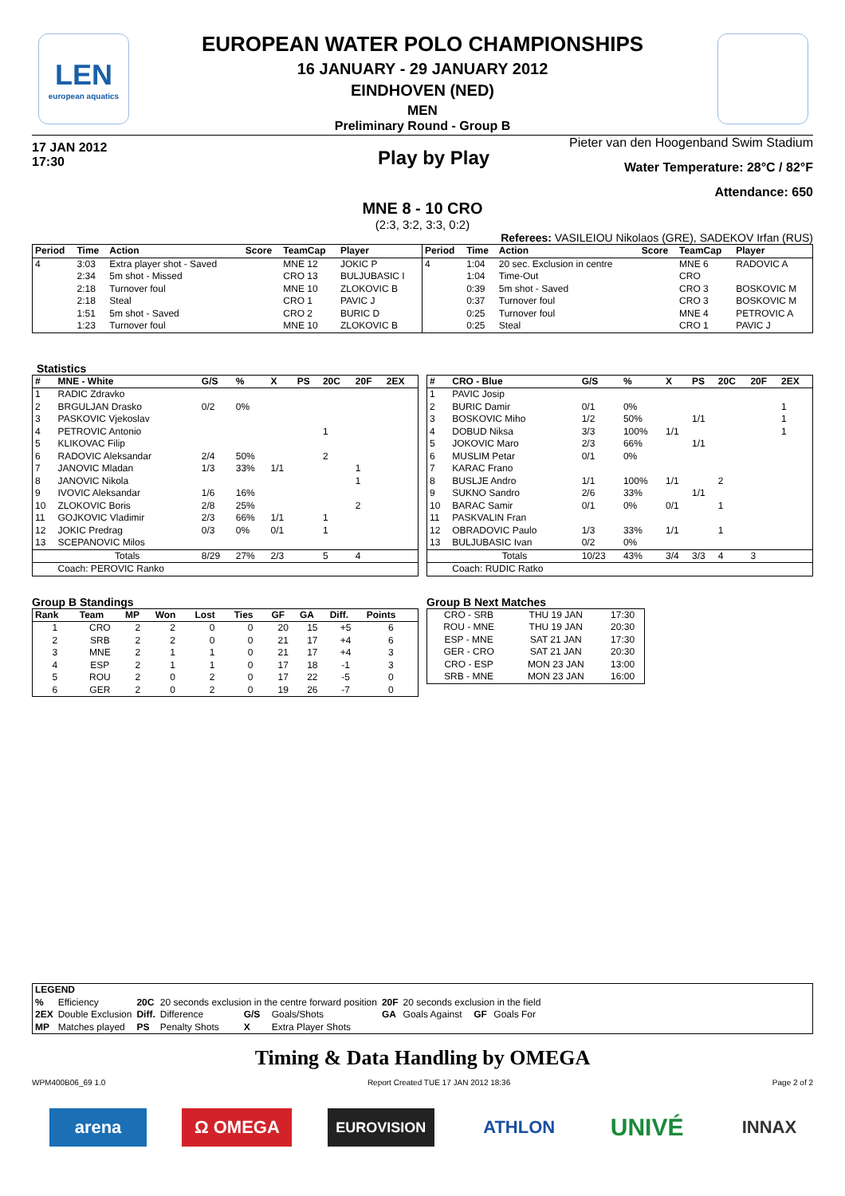LEN
european aquatics
EUROPEAN WATER POLO CHAMPIONSHIPS
16 JANUARY - 29 JANUARY 2012
EINDHOVEN (NED)
MEN
Preliminary Round - Group B
17 JAN 2012
17:30
Play by Play
Pieter van den Hoogenband Swim Stadium
Water Temperature: 28°C / 82°F
Attendance: 650
MNE 8 - 10 CRO
(2:3, 3:2, 3:3, 0:2)
Referees: VASILEIOU Nikolaos (GRE), SADEKOV Irfan (RUS)
| Period | Time | Action | Score | TeamCap | Player |
| --- | --- | --- | --- | --- | --- |
| 4 | 3:03 | Extra player shot - Saved | | MNE 12 | JOKIC P |
| | 2:34 | 5m shot - Missed | | CRO 13 | BULJUBASIC I |
| | 2:18 | Turnover foul | | MNE 10 | ZLOKOVIC B |
| | 2:18 | Steal | | CRO 1 | PAVIC J |
| | 1:51 | 5m shot - Saved | | CRO 2 | BURIC D |
| | 1:23 | Turnover foul | | MNE 10 | ZLOKOVIC B |
| Period | Time | Action | Score | TeamCap | Player |
| --- | --- | --- | --- | --- | --- |
| 4 | 1:04 | 20 sec. Exclusion in centre | | MNE 6 | RADOVIC A |
| | 1:04 | Time-Out | | CRO | |
| | 0:39 | 5m shot - Saved | | CRO 3 | BOSKOVIC M |
| | 0:37 | Turnover foul | | CRO 3 | BOSKOVIC M |
| | 0:25 | Turnover foul | | MNE 4 | PETROVIC A |
| | 0:25 | Steal | | CRO 1 | PAVIC J |
Statistics
| # | MNE - White | G/S | % | X | PS | 20C | 20F | 2EX |
| --- | --- | --- | --- | --- | --- | --- | --- | --- |
| 1 | RADIC Zdravko | | | | | | | |
| 2 | BRGULJAN Drasko | 0/2 | 0% | | | | | |
| 3 | PASKOVIC Vjekoslav | | | | | | | |
| 4 | PETROVIC Antonio | | | | | 1 | | |
| 5 | KLIKOVAC Filip | | | | | | | |
| 6 | RADOVIC Aleksandar | 2/4 | 50% | | | 2 | | |
| 7 | JANOVIC Mladan | 1/3 | 33% | 1/1 | | | 1 | |
| 8 | JANOVIC Nikola | | | | | | 1 | |
| 9 | IVOVIC Aleksandar | 1/6 | 16% | | | | | |
| 10 | ZLOKOVIC Boris | 2/8 | 25% | | | | 2 | |
| 11 | GOJKOVIC Vladimir | 2/3 | 66% | 1/1 | | 1 | | |
| 12 | JOKIC Predrag | 0/3 | 0% | 0/1 | | 1 | | |
| 13 | SCEPANOVIC Milos | | | | | | | |
| | Totals | 8/29 | 27% | 2/3 | | 5 | 4 | |
| | Coach: PEROVIC Ranko | | | | | | | |
| # | CRO - Blue | G/S | % | X | PS | 20C | 20F | 2EX |
| --- | --- | --- | --- | --- | --- | --- | --- | --- |
| 1 | PAVIC Josip | | | | | | | |
| 2 | BURIC Damir | 0/1 | 0% | | | | | 1 |
| 3 | BOSKOVIC Miho | 1/2 | 50% | | 1/1 | | | 1 |
| 4 | DOBUD Niksa | 3/3 | 100% | 1/1 | | | | 1 |
| 5 | JOKOVIC Maro | 2/3 | 66% | | 1/1 | | | |
| 6 | MUSLIM Petar | 0/1 | 0% | | | | | |
| 7 | KARAC Frano | | | | | | | |
| 8 | BUSLJE Andro | 1/1 | 100% | 1/1 | | 2 | | |
| 9 | SUKNO Sandro | 2/6 | 33% | | 1/1 | | | |
| 10 | BARAC Samir | 0/1 | 0% | 0/1 | | 1 | | |
| 11 | PASKVALIN Fran | | | | | | | |
| 12 | OBRADOVIC Paulo | 1/3 | 33% | 1/1 | | 1 | | |
| 13 | BULJUBASIC Ivan | 0/2 | 0% | | | | | |
| | Totals | 10/23 | 43% | 3/4 | 3/3 | 4 | 3 | |
| | Coach: RUDIC Ratko | | | | | | | |
Group B Standings
| Rank | Team | MP | Won | Lost | Ties | GF | GA | Diff. | Points |
| --- | --- | --- | --- | --- | --- | --- | --- | --- | --- |
| 1 | CRO | 2 | 2 | 0 | 0 | 20 | 15 | +5 | 6 |
| 2 | SRB | 2 | 2 | 0 | 0 | 21 | 17 | +4 | 6 |
| 3 | MNE | 2 | 1 | 1 | 0 | 21 | 17 | +4 | 3 |
| 4 | ESP | 2 | 1 | 1 | 0 | 17 | 18 | -1 | 3 |
| 5 | ROU | 2 | 0 | 2 | 0 | 17 | 22 | -5 | 0 |
| 6 | GER | 2 | 0 | 2 | 0 | 19 | 26 | -7 | 0 |
Group B Next Matches
| CRO - SRB | THU 19 JAN | 17:30 |
| ROU - MNE | THU 19 JAN | 20:30 |
| ESP - MNE | SAT 21 JAN | 17:30 |
| GER - CRO | SAT 21 JAN | 20:30 |
| CRO - ESP | MON 23 JAN | 13:00 |
| SRB - MNE | MON 23 JAN | 16:00 |
| LEGEND | | | | | | | | | |
| --- | --- | --- | --- | --- | --- | --- | --- | --- | --- |
| % | Efficiency | 20C | 20 seconds exclusion in the centre forward position | | | 20F | 20 seconds exclusion in the field | | |
| 2EX | Double Exclusion | Diff. | Difference | G/S | Goals/Shots | GA | Goals Against | GF | Goals For |
| MP | Matches played | PS | Penalty Shots | X | Extra Player Shots | | | | |
Timing & Data Handling by OMEGA
WPM400B06_69 1.0 Report Created TUE 17 JAN 2012 18:36 Page 2 of 2
arena Ω OMEGA
EUROVISION
ATHLON
UNIVÉ
INNAX